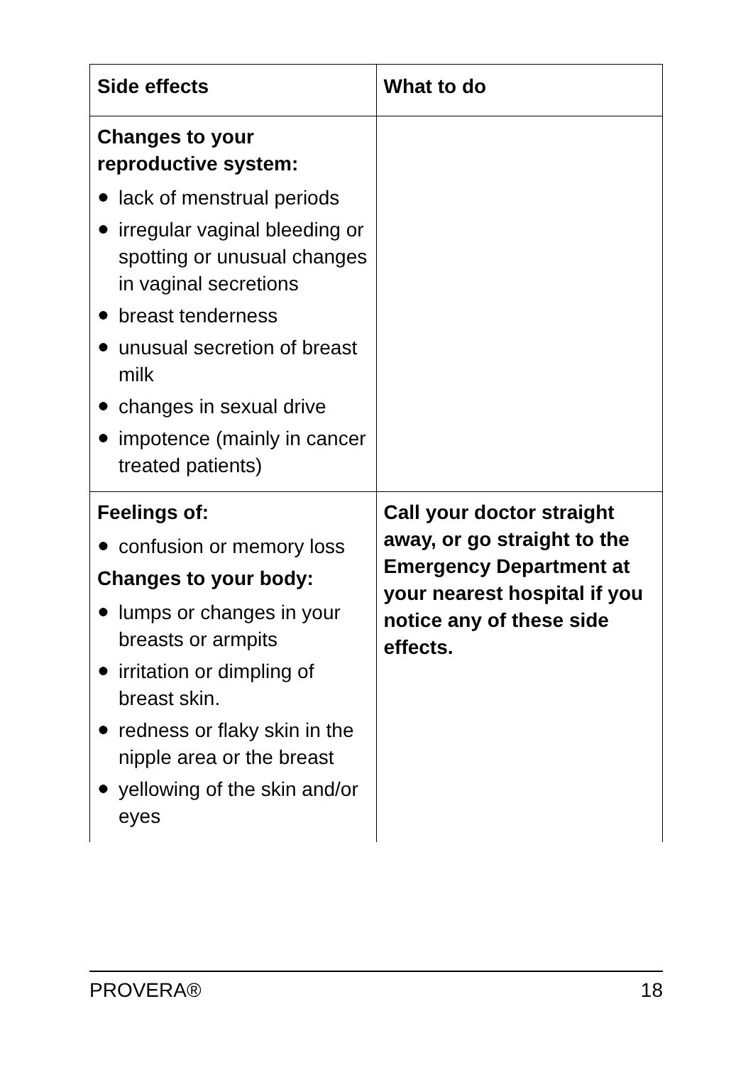| Side effects | What to do |
| --- | --- |
| Changes to your reproductive system: ● lack of menstrual periods ● irregular vaginal bleeding or spotting or unusual changes in vaginal secretions ● breast tenderness ● unusual secretion of breast milk ● changes in sexual drive ● impotence (mainly in cancer treated patients) | |
| Feelings of: ● confusion or memory loss Changes to your body: ● lumps or changes in your breasts or armpits ● irritation or dimpling of breast skin. ● redness or flaky skin in the nipple area or the breast ● yellowing of the skin and/or eyes | Call your doctor straight away, or go straight to the Emergency Department at your nearest hospital if you notice any of these side effects. |
PROVERA® 18